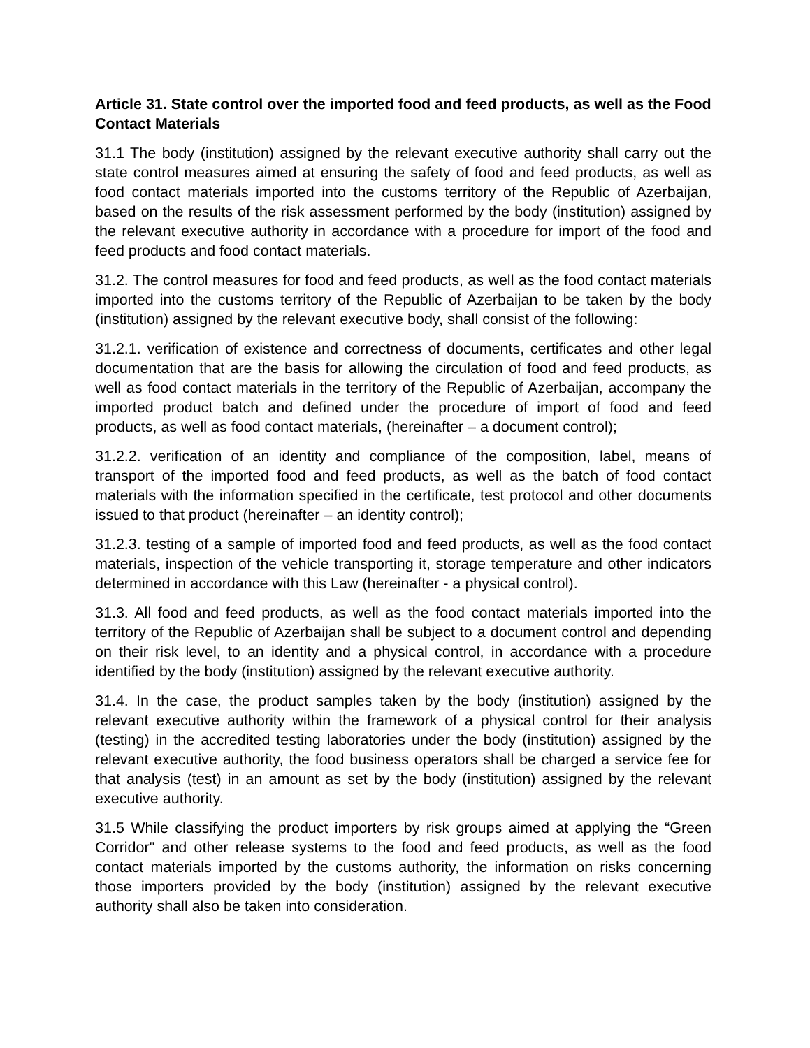Article 31. State control over the imported food and feed products, as well as the Food Contact Materials
31.1 The body (institution) assigned by the relevant executive authority shall carry out the state control measures aimed at ensuring the safety of food and feed products, as well as food contact materials imported into the customs territory of the Republic of Azerbaijan, based on the results of the risk assessment performed by the body (institution) assigned by the relevant executive authority in accordance with a procedure for import of the food and feed products and food contact materials.
31.2. The control measures for food and feed products, as well as the food contact materials imported into the customs territory of the Republic of Azerbaijan to be taken by the body (institution) assigned by the relevant executive body, shall consist of the following:
31.2.1. verification of existence and correctness of documents, certificates and other legal documentation that are the basis for allowing the circulation of food and feed products, as well as food contact materials in the territory of the Republic of Azerbaijan, accompany the imported product batch and defined under the procedure of import of food and feed products, as well as food contact materials, (hereinafter – a document control);
31.2.2. verification of an identity and compliance of the composition, label, means of transport of the imported food and feed products, as well as the batch of food contact materials with the information specified in the certificate, test protocol and other documents issued to that product (hereinafter – an identity control);
31.2.3. testing of a sample of imported food and feed products, as well as the food contact materials, inspection of the vehicle transporting it, storage temperature and other indicators determined in accordance with this Law (hereinafter - a physical control).
31.3. All food and feed products, as well as the food contact materials imported into the territory of the Republic of Azerbaijan shall be subject to a document control and depending on their risk level, to an identity and a physical control, in accordance with a procedure identified by the body (institution) assigned by the relevant executive authority.
31.4. In the case, the product samples taken by the body (institution) assigned by the relevant executive authority within the framework of a physical control for their analysis (testing) in the accredited testing laboratories under the body (institution) assigned by the relevant executive authority, the food business operators shall be charged a service fee for that analysis (test) in an amount as set by the body (institution) assigned by the relevant executive authority.
31.5 While classifying the product importers by risk groups aimed at applying the “Green Corridor" and other release systems to the food and feed products, as well as the food contact materials imported by the customs authority, the information on risks concerning those importers provided by the body (institution) assigned by the relevant executive authority shall also be taken into consideration.